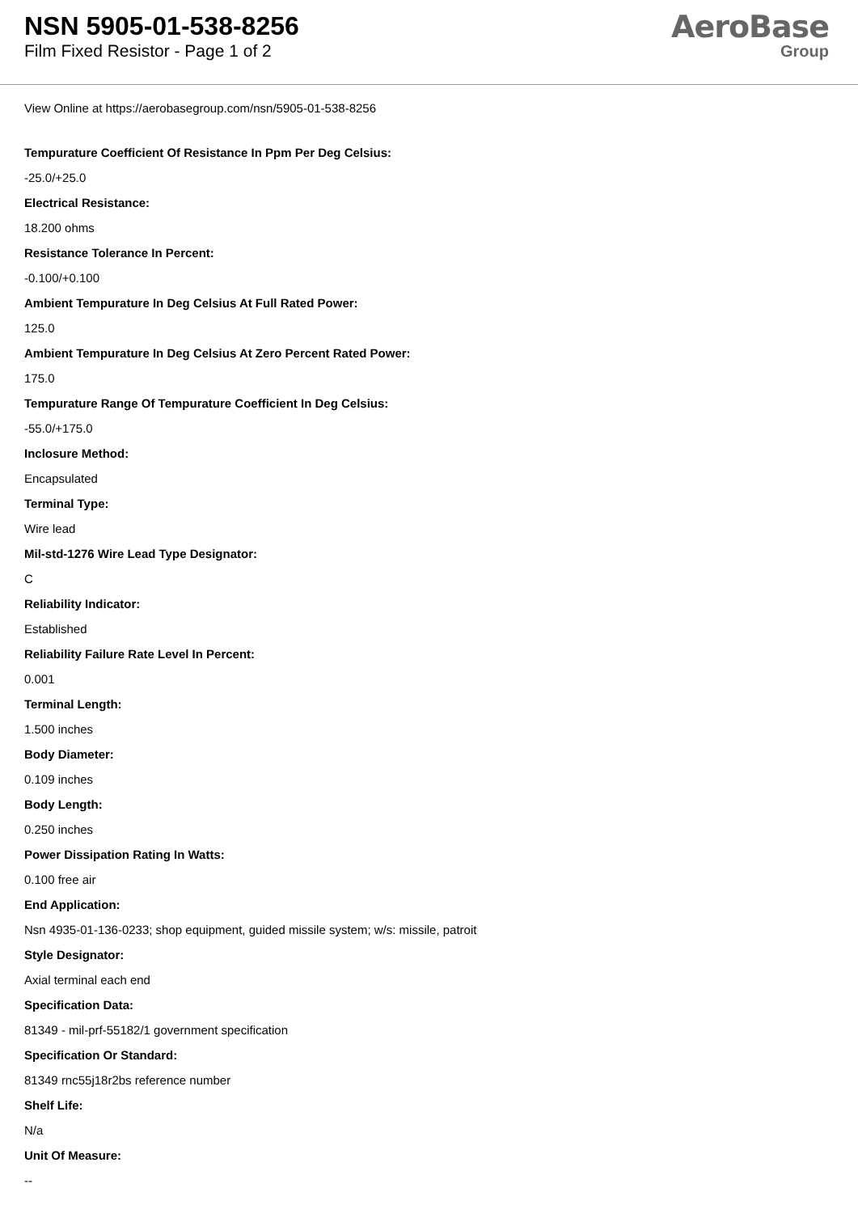NSN 5905-01-538-8256
Film Fixed Resistor - Page 1 of 2
AeroBase
Group
View Online at https://aerobasegroup.com/nsn/5905-01-538-8256
Tempurature Coefficient Of Resistance In Ppm Per Deg Celsius:
-25.0/+25.0
Electrical Resistance:
18.200 ohms
Resistance Tolerance In Percent:
-0.100/+0.100
Ambient Tempurature In Deg Celsius At Full Rated Power:
125.0
Ambient Tempurature In Deg Celsius At Zero Percent Rated Power:
175.0
Tempurature Range Of Tempurature Coefficient In Deg Celsius:
-55.0/+175.0
Inclosure Method:
Encapsulated
Terminal Type:
Wire lead
Mil-std-1276 Wire Lead Type Designator:
C
Reliability Indicator:
Established
Reliability Failure Rate Level In Percent:
0.001
Terminal Length:
1.500 inches
Body Diameter:
0.109 inches
Body Length:
0.250 inches
Power Dissipation Rating In Watts:
0.100 free air
End Application:
Nsn 4935-01-136-0233; shop equipment, guided missile system; w/s: missile, patroit
Style Designator:
Axial terminal each end
Specification Data:
81349 - mil-prf-55182/1 government specification
Specification Or Standard:
81349 rnc55j18r2bs reference number
Shelf Life:
N/a
Unit Of Measure:
--